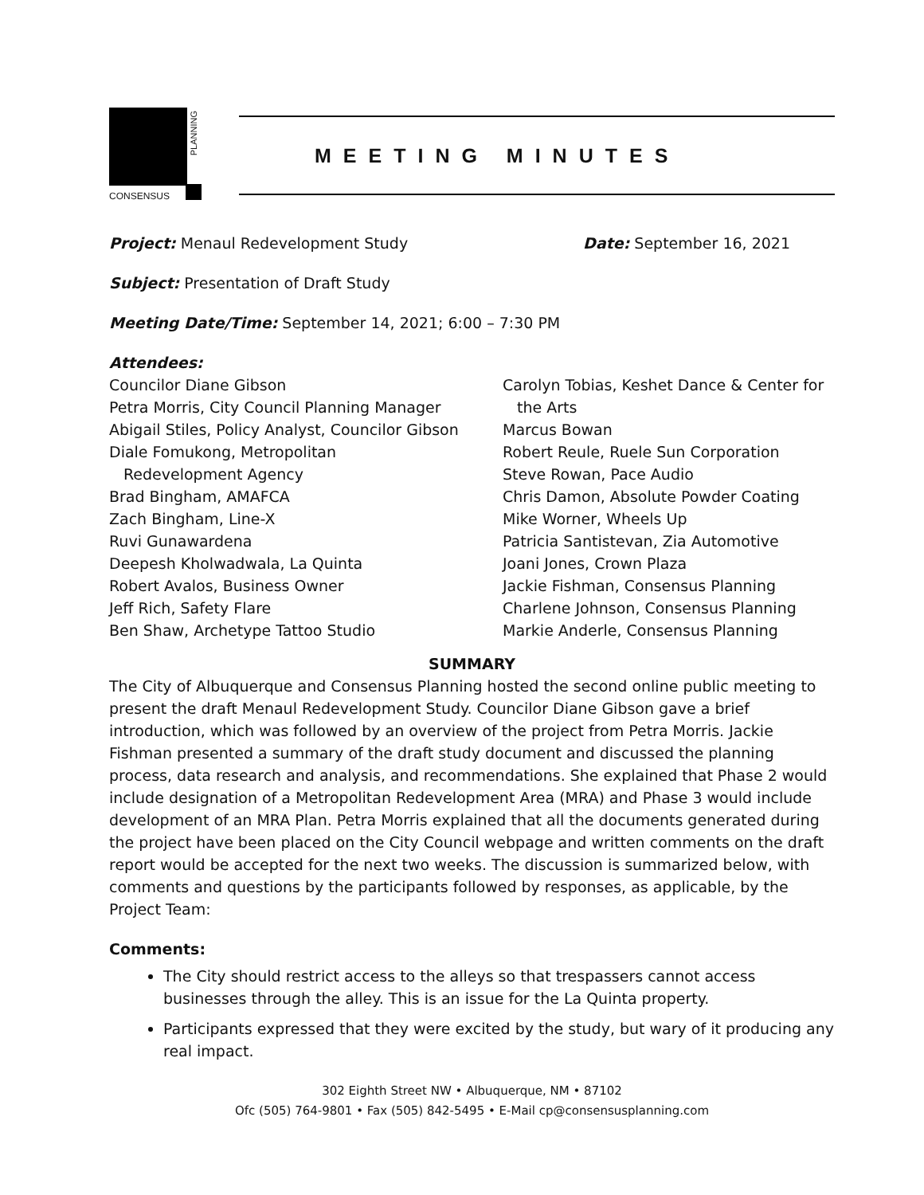PLANNING
CONSENSUS
MEETING MINUTES
Project: Menaul Redevelopment Study
Date: September 16, 2021
Subject: Presentation of Draft Study
Meeting Date/Time: September 14, 2021; 6:00 – 7:30 PM
Attendees:
Councilor Diane Gibson
Petra Morris, City Council Planning Manager
Abigail Stiles, Policy Analyst, Councilor Gibson
Diale Fomukong, Metropolitan
Redevelopment Agency
Brad Bingham, AMAFCA
Zach Bingham, Line-X
Ruvi Gunawardena
Deepesh Kholwadwala, La Quinta
Robert Avalos, Business Owner
Jeff Rich, Safety Flare
Ben Shaw, Archetype Tattoo Studio
Carolyn Tobias, Keshet Dance & Center for
the Arts
Marcus Bowan
Robert Reule, Ruele Sun Corporation
Steve Rowan, Pace Audio
Chris Damon, Absolute Powder Coating
Mike Worner, Wheels Up
Patricia Santistevan, Zia Automotive
Joani Jones, Crown Plaza
Jackie Fishman, Consensus Planning
Charlene Johnson, Consensus Planning
Markie Anderle, Consensus Planning
SUMMARY
The City of Albuquerque and Consensus Planning hosted the second online public meeting to present the draft Menaul Redevelopment Study. Councilor Diane Gibson gave a brief introduction, which was followed by an overview of the project from Petra Morris. Jackie Fishman presented a summary of the draft study document and discussed the planning process, data research and analysis, and recommendations. She explained that Phase 2 would include designation of a Metropolitan Redevelopment Area (MRA) and Phase 3 would include development of an MRA Plan. Petra Morris explained that all the documents generated during the project have been placed on the City Council webpage and written comments on the draft report would be accepted for the next two weeks. The discussion is summarized below, with comments and questions by the participants followed by responses, as applicable, by the Project Team:
Comments:
The City should restrict access to the alleys so that trespassers cannot access businesses through the alley. This is an issue for the La Quinta property.
Participants expressed that they were excited by the study, but wary of it producing any real impact.
302 Eighth Street NW • Albuquerque, NM • 87102
Ofc (505) 764-9801 • Fax (505) 842-5495 • E-Mail cp@consensusplanning.com